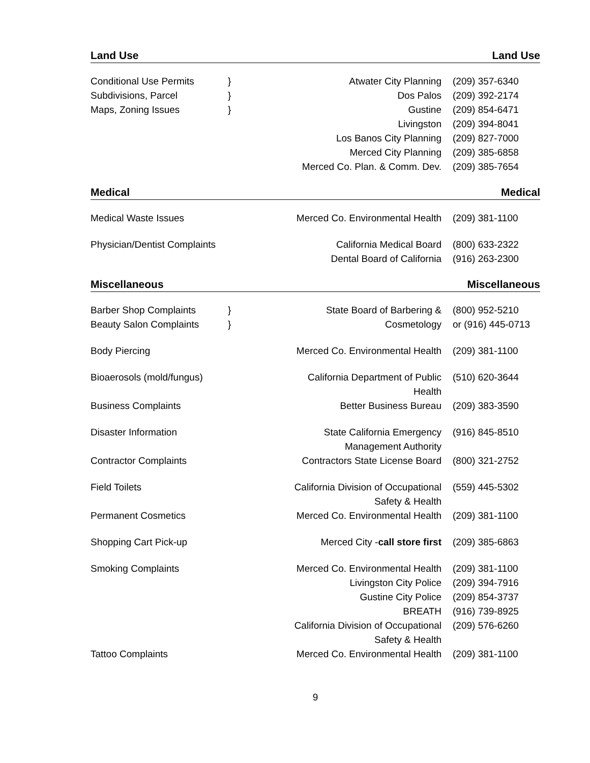Land Use Land Use
| Conditional Use Permits | } | Atwater City Planning | (209) 357-6340 |
| Subdivisions, Parcel | } | Dos Palos | (209) 392-2174 |
| Maps, Zoning Issues | } | Gustine | (209) 854-6471 |
| | | Livingston | (209) 394-8041 |
| | | Los Banos City Planning | (209) 827-7000 |
| | | Merced City Planning | (209) 385-6858 |
| | | Merced Co. Plan. & Comm. Dev. | (209) 385-7654 |
Medical Medical
| Medical Waste Issues | | Merced Co. Environmental Health | (209) 381-1100 |
| Physician/Dentist Complaints | | California Medical Board | (800) 633-2322 |
| | | Dental Board of California | (916) 263-2300 |
Miscellaneous Miscellaneous
| Barber Shop Complaints | } | State Board of Barbering & | (800) 952-5210 |
| Beauty Salon Complaints | } | Cosmetology | or (916) 445-0713 |
| Body Piercing | | Merced Co. Environmental Health | (209) 381-1100 |
| Bioaerosols (mold/fungus) | | California Department of Public Health | (510) 620-3644 |
| Business Complaints | | Better Business Bureau | (209) 383-3590 |
| Disaster Information | | State California Emergency Management Authority | (916) 845-8510 |
| Contractor Complaints | | Contractors State License Board | (800) 321-2752 |
| Field Toilets | | California Division of Occupational Safety & Health | (559) 445-5302 |
| Permanent Cosmetics | | Merced Co. Environmental Health | (209) 381-1100 |
| Shopping Cart Pick-up | | Merced City - call store first | (209) 385-6863 |
| Smoking Complaints | | Merced Co. Environmental Health | (209) 381-1100 |
| | | Livingston City Police | (209) 394-7916 |
| | | Gustine City Police | (209) 854-3737 |
| | | BREATH | (916) 739-8925 |
| | | California Division of Occupational Safety & Health | (209) 576-6260 |
| Tattoo Complaints | | Merced Co. Environmental Health | (209) 381-1100 |
9